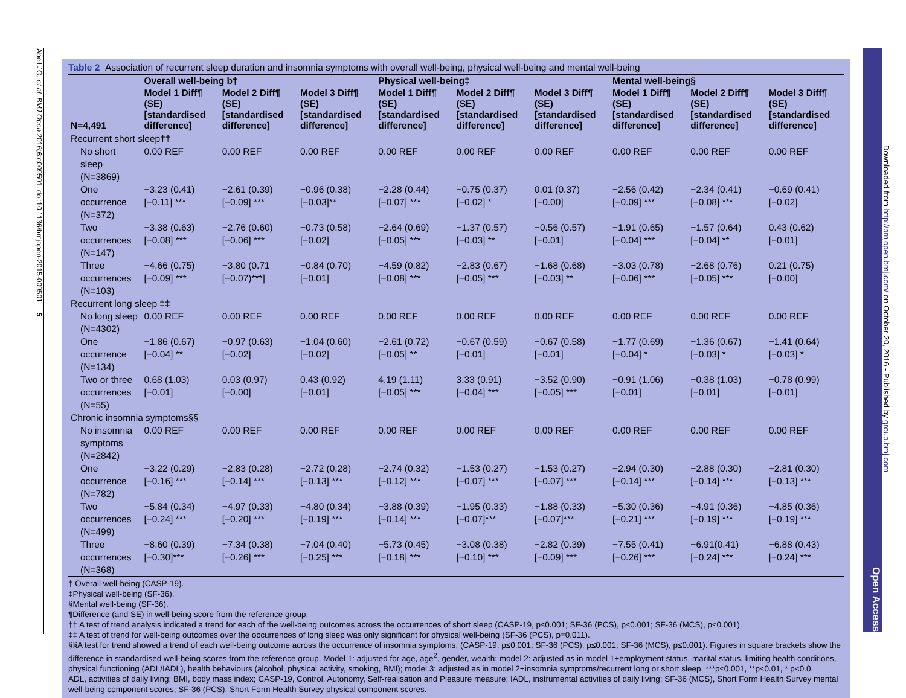Abell JG, et al. BMJ Open 2016;6:e009501. doi:10.1136/bmjopen-2015-009501 5
Open Access
Downloaded from http://bmjopen.bmj.com/ on October 20, 2016 - Published by group.bmj.com
Table 2 Association of recurrent sleep duration and insomnia symptoms with overall well-being, physical well-being and mental well-being
| | Overall well-being b† | | | Physical well-being‡ | | | Mental well-being§ | | |
| --- | --- | --- | --- | --- | --- | --- | --- | --- | --- |
| N=4,491 | Model 1 Diff¶ (SE) [standardised difference] | Model 2 Diff¶ (SE) [standardised difference] | Model 3 Diff¶ (SE) [standardised difference] | Model 1 Diff¶ (SE) [standardised difference] | Model 2 Diff¶ (SE) [standardised difference] | Model 3 Diff¶ (SE) [standardised difference] | Model 1 Diff¶ (SE) [standardised difference] | Model 2 Diff¶ (SE) [standardised difference] | Model 3 Diff¶ (SE) [standardised difference] |
| Recurrent short sleep†† | | | | | | | | | |
| No short sleep (N=3869) | 0.00 REF | 0.00 REF | 0.00 REF | 0.00 REF | 0.00 REF | 0.00 REF | 0.00 REF | 0.00 REF | 0.00 REF |
| One occurrence (N=372) | −3.23 (0.41) [−0.11] *** | −2.61 (0.39) [−0.09] *** | −0.96 (0.38) [−0.03]** | −2.28 (0.44) [−0.07] *** | −0.75 (0.37) [−0.02] * | 0.01 (0.37) [−0.00] | −2.56 (0.42) [−0.09] *** | −2.34 (0.41) [−0.08] *** | −0.69 (0.41) [−0.02] |
| Two occurrences (N=147) | −3.38 (0.63) [−0.08] *** | −2.76 (0.60) [−0.06] *** | −0.73 (0.58) [−0.02] | −2.64 (0.69) [−0.05] *** | −1.37 (0.57) [−0.03] ** | −0.56 (0.57) [−0.01] | −1.91 (0.65) [−0.04] *** | −1.57 (0.64) [−0.04] ** | 0.43 (0.62) [−0.01] |
| Three occurrences (N=103) | −4.66 (0.75) [−0.09] *** | −3.80 (0.71 [−0.07)***] | −0.84 (0.70) [−0.01] | −4.59 (0.82) [−0.08] *** | −2.83 (0.67) [−0.05] *** | −1.68 (0.68) [−0.03] ** | −3.03 (0.78) [−0.06] *** | −2.68 (0.76) [−0.05] *** | 0.21 (0.75) [−0.00] |
| Recurrent long sleep ‡‡ | | | | | | | | | |
| No long sleep (N=4302) | 0.00 REF | 0.00 REF | 0.00 REF | 0.00 REF | 0.00 REF | 0.00 REF | 0.00 REF | 0.00 REF | 0.00 REF |
| One occurrence (N=134) | −1.86 (0.67) [−0.04] ** | −0.97 (0.63) [−0.02] | −1.04 (0.60) [−0.02] | −2.61 (0.72) [−0.05] ** | −0.67 (0.59) [−0.01] | −0.67 (0.58) [−0.01] | −1.77 (0.69) [−0.04] * | −1.36 (0.67) [−0.03] * | −1.41 (0.64) [−0.03] * |
| Two or three occurrences (N=55) | 0.68 (1.03) [−0.01] | 0.03 (0.97) [−0.00] | 0.43 (0.92) [−0.01] | 4.19 (1.11) [−0.05] *** | 3.33 (0.91) [−0.04] *** | −3.52 (0.90) [−0.05] *** | −0.91 (1.06) [−0.01] | −0.38 (1.03) [−0.01] | −0.78 (0.99) [−0.01] |
| Chronic insomnia symptoms§§ | | | | | | | | | |
| No insomnia symptoms (N=2842) | 0.00 REF | 0.00 REF | 0.00 REF | 0.00 REF | 0.00 REF | 0.00 REF | 0.00 REF | 0.00 REF | 0.00 REF |
| One occurrence (N=782) | −3.22 (0.29) [−0.16] *** | −2.83 (0.28) [−0.14] *** | −2.72 (0.28) [−0.13] *** | −2.74 (0.32) [−0.12] *** | −1.53 (0.27) [−0.07] *** | −1.53 (0.27) [−0.07] *** | −2.94 (0.30) [−0.14] *** | −2.88 (0.30) [−0.14] *** | −2.81 (0.30) [−0.13] *** |
| Two occurrences (N=499) | −5.84 (0.34) [−0.24] *** | −4.97 (0.33) [−0.20] *** | −4.80 (0.34) [−0.19] *** | −3.88 (0.39) [−0.14] *** | −1.95 (0.33) [−0.07]*** | −1.88 (0.33) [−0.07]*** | −5.30 (0.36) [−0.21] *** | −4.91 (0.36) [−0.19] *** | −4.85 (0.36) [−0.19] *** |
| Three occurrences (N=368) | −8.60 (0.39) [−0.30]*** | −7.34 (0.38) [−0.26] *** | −7.04 (0.40) [−0.25] *** | −5.73 (0.45) [−0.18] *** | −3.08 (0.38) [−0.10] *** | −2.82 (0.39) [−0.09] *** | −7.55 (0.41) [−0.26] *** | −6.91(0.41) [−0.24] *** | −6.88 (0.43) [−0.24] *** |
† Overall well-being (CASP-19).
‡Physical well-being (SF-36).
§Mental well-being (SF-36).
¶Difference (and SE) in well-being score from the reference group.
†† A test of trend analysis indicated a trend for each of the well-being outcomes across the occurrences of short sleep (CASP-19, p≤0.001; SF-36 (PCS), p≤0.001; SF-36 (MCS), p≤0.001).
‡‡ A test of trend for well-being outcomes over the occurrences of long sleep was only significant for physical well-being (SF-36 (PCS), p=0.011).
§§A test for trend showed a trend of each well-being outcome across the occurrence of insomnia symptoms, (CASP-19, p≤0.001; SF-36 (PCS), p≤0.001; SF-36 (MCS), p≤0.001). Figures in square brackets show the difference in standardised well-being scores from the reference group. Model 1: adjusted for age, age<sup>2</sup>, gender, wealth; model 2: adjusted as in model 1+employment status, marital status, limiting health conditions, physical functioning (ADL/IADL), health behaviours (alcohol, physical activity, smoking, BMI); model 3: adjusted as in model 2+insomnia symptoms/recurrent long or short sleep. ***p≤0.001, **p≤0.01, * p<0.0.
ADL, activities of daily living; BMI, body mass index; CASP-19, Control, Autonomy, Self-realisation and Pleasure measure; IADL, instrumental activities of daily living; SF-36 (MCS), Short Form Health Survey mental well-being component scores; SF-36 (PCS), Short Form Health Survey physical component scores.